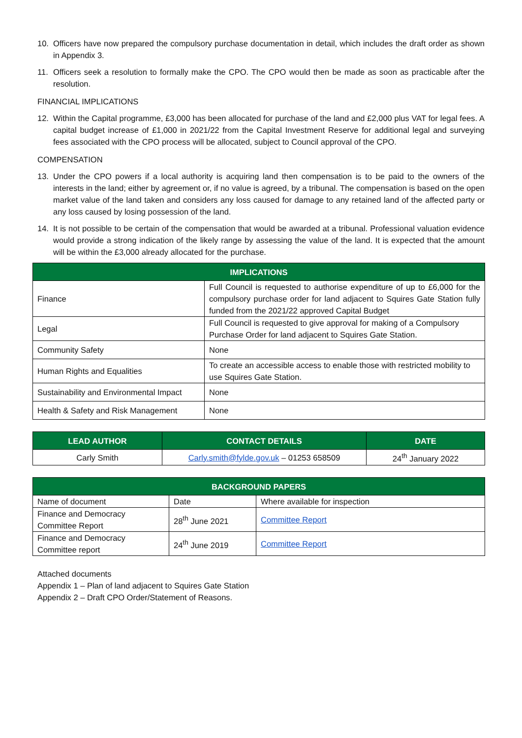10. Officers have now prepared the compulsory purchase documentation in detail, which includes the draft order as shown in Appendix 3.
11. Officers seek a resolution to formally make the CPO. The CPO would then be made as soon as practicable after the resolution.
FINANCIAL IMPLICATIONS
12. Within the Capital programme, £3,000 has been allocated for purchase of the land and £2,000 plus VAT for legal fees. A capital budget increase of £1,000 in 2021/22 from the Capital Investment Reserve for additional legal and surveying fees associated with the CPO process will be allocated, subject to Council approval of the CPO.
COMPENSATION
13. Under the CPO powers if a local authority is acquiring land then compensation is to be paid to the owners of the interests in the land; either by agreement or, if no value is agreed, by a tribunal. The compensation is based on the open market value of the land taken and considers any loss caused for damage to any retained land of the affected party or any loss caused by losing possession of the land.
14. It is not possible to be certain of the compensation that would be awarded at a tribunal. Professional valuation evidence would provide a strong indication of the likely range by assessing the value of the land. It is expected that the amount will be within the £3,000 already allocated for the purchase.
| IMPLICATIONS | |
| --- | --- |
| Finance | Full Council is requested to authorise expenditure of up to £6,000 for the compulsory purchase order for land adjacent to Squires Gate Station fully funded from the 2021/22 approved Capital Budget |
| Legal | Full Council is requested to give approval for making of a Compulsory Purchase Order for land adjacent to Squires Gate Station. |
| Community Safety | None |
| Human Rights and Equalities | To create an accessible access to enable those with restricted mobility to use Squires Gate Station. |
| Sustainability and Environmental Impact | None |
| Health & Safety and Risk Management | None |
| LEAD AUTHOR | CONTACT DETAILS | DATE |
| --- | --- | --- |
| Carly Smith | Carly.smith@fylde.gov.uk – 01253 658509 | 24<sup>th</sup> January 2022 |
| BACKGROUND PAPERS | | |
| --- | --- | --- |
| Name of document | Date | Where available for inspection |
| Finance and Democracy Committee Report | 28<sup>th</sup> June 2021 | Committee Report |
| Finance and Democracy Committee report | 24<sup>th</sup> June 2019 | Committee Report |
Attached documents
Appendix 1 – Plan of land adjacent to Squires Gate Station
Appendix 2 – Draft CPO Order/Statement of Reasons.